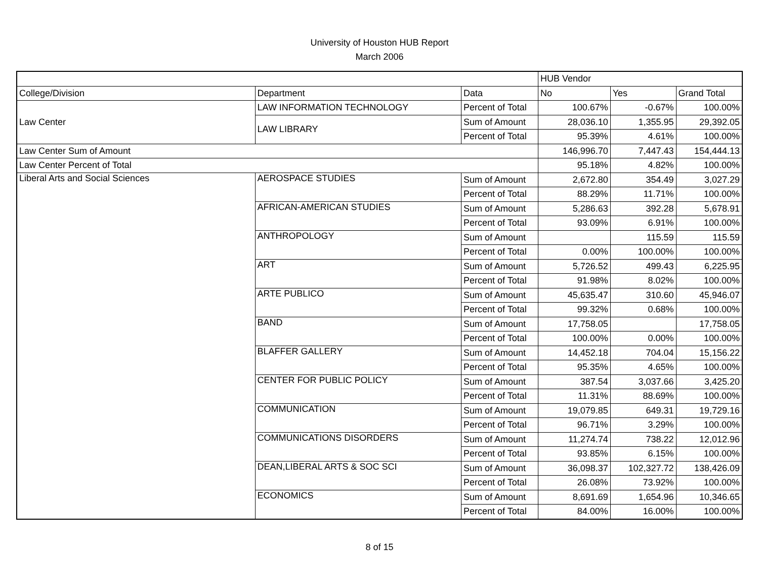University of Houston HUB Report
March 2006
| | | | HUB Vendor | | |
| --- | --- | --- | --- | --- | --- |
| College/Division | Department | Data | No | Yes | Grand Total |
| Law Center | LAW INFORMATION TECHNOLOGY | Percent of Total | 100.67% | -0.67% | 100.00% |
| | LAW LIBRARY | Sum of Amount | 28,036.10 | 1,355.95 | 29,392.05 |
| | | Percent of Total | 95.39% | 4.61% | 100.00% |
| Law Center Sum of Amount | | | 146,996.70 | 7,447.43 | 154,444.13 |
| Law Center Percent of Total | | | 95.18% | 4.82% | 100.00% |
| Liberal Arts and Social Sciences | AEROSPACE STUDIES | Sum of Amount | 2,672.80 | 354.49 | 3,027.29 |
| | | Percent of Total | 88.29% | 11.71% | 100.00% |
| | AFRICAN-AMERICAN STUDIES | Sum of Amount | 5,286.63 | 392.28 | 5,678.91 |
| | | Percent of Total | 93.09% | 6.91% | 100.00% |
| | ANTHROPOLOGY | Sum of Amount | | 115.59 | 115.59 |
| | | Percent of Total | 0.00% | 100.00% | 100.00% |
| | ART | Sum of Amount | 5,726.52 | 499.43 | 6,225.95 |
| | | Percent of Total | 91.98% | 8.02% | 100.00% |
| | ARTE PUBLICO | Sum of Amount | 45,635.47 | 310.60 | 45,946.07 |
| | | Percent of Total | 99.32% | 0.68% | 100.00% |
| | BAND | Sum of Amount | 17,758.05 | | 17,758.05 |
| | | Percent of Total | 100.00% | 0.00% | 100.00% |
| | BLAFFER GALLERY | Sum of Amount | 14,452.18 | 704.04 | 15,156.22 |
| | | Percent of Total | 95.35% | 4.65% | 100.00% |
| | CENTER FOR PUBLIC POLICY | Sum of Amount | 387.54 | 3,037.66 | 3,425.20 |
| | | Percent of Total | 11.31% | 88.69% | 100.00% |
| | COMMUNICATION | Sum of Amount | 19,079.85 | 649.31 | 19,729.16 |
| | | Percent of Total | 96.71% | 3.29% | 100.00% |
| | COMMUNICATIONS DISORDERS | Sum of Amount | 11,274.74 | 738.22 | 12,012.96 |
| | | Percent of Total | 93.85% | 6.15% | 100.00% |
| | DEAN,LIBERAL ARTS & SOC SCI | Sum of Amount | 36,098.37 | 102,327.72 | 138,426.09 |
| | | Percent of Total | 26.08% | 73.92% | 100.00% |
| | ECONOMICS | Sum of Amount | 8,691.69 | 1,654.96 | 10,346.65 |
| | | Percent of Total | 84.00% | 16.00% | 100.00% |
8 of 15